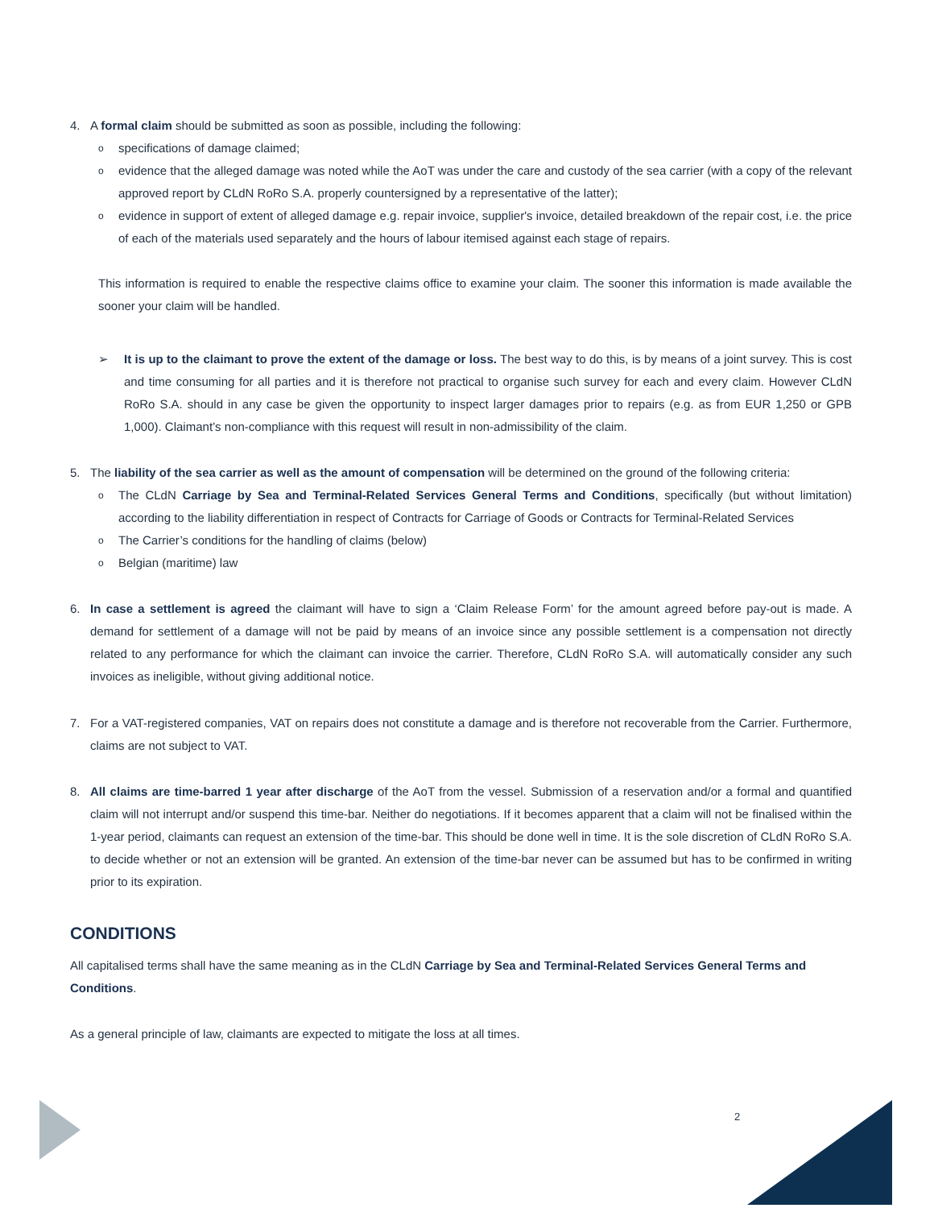4. A formal claim should be submitted as soon as possible, including the following:
ospecifications of damage claimed;
oevidence that the alleged damage was noted while the AoT was under the care and custody of the sea carrier (with a copy of the relevant approved report by CLdN RoRo S.A. properly countersigned by a representative of the latter);
oevidence in support of extent of alleged damage e.g. repair invoice, supplier's invoice, detailed breakdown of the repair cost, i.e. the price of each of the materials used separately and the hours of labour itemised against each stage of repairs.
This information is required to enable the respective claims office to examine your claim. The sooner this information is made available the sooner your claim will be handled.
➢ It is up to the claimant to prove the extent of the damage or loss. The best way to do this, is by means of a joint survey. This is cost and time consuming for all parties and it is therefore not practical to organise such survey for each and every claim. However CLdN RoRo S.A. should in any case be given the opportunity to inspect larger damages prior to repairs (e.g. as from EUR 1,250 or GPB 1,000). Claimant’s non-compliance with this request will result in non-admissibility of the claim.
5. The liability of the sea carrier as well as the amount of compensation will be determined on the ground of the following criteria:
o The CLdN Carriage by Sea and Terminal-Related Services General Terms and Conditions, specifically (but without limitation) according to the liability differentiation in respect of Contracts for Carriage of Goods or Contracts for Terminal-Related Services
o The Carrier’s conditions for the handling of claims (below)
o Belgian (maritime) law
6. In case a settlement is agreed the claimant will have to sign a ‘Claim Release Form’ for the amount agreed before pay-out is made. A demand for settlement of a damage will not be paid by means of an invoice since any possible settlement is a compensation not directly related to any performance for which the claimant can invoice the carrier. Therefore, CLdN RoRo S.A. will automatically consider any such invoices as ineligible, without giving additional notice.
7. For a VAT-registered companies, VAT on repairs does not constitute a damage and is therefore not recoverable from the Carrier. Furthermore, claims are not subject to VAT.
8. All claims are time-barred 1 year after discharge of the AoT from the vessel. Submission of a reservation and/or a formal and quantified claim will not interrupt and/or suspend this time-bar. Neither do negotiations. If it becomes apparent that a claim will not be finalised within the 1-year period, claimants can request an extension of the time-bar. This should be done well in time. It is the sole discretion of CLdN RoRo S.A. to decide whether or not an extension will be granted. An extension of the time-bar never can be assumed but has to be confirmed in writing prior to its expiration.
CONDITIONS
All capitalised terms shall have the same meaning as in the CLdN Carriage by Sea and Terminal-Related Services General Terms and Conditions.
As a general principle of law, claimants are expected to mitigate the loss at all times.
2